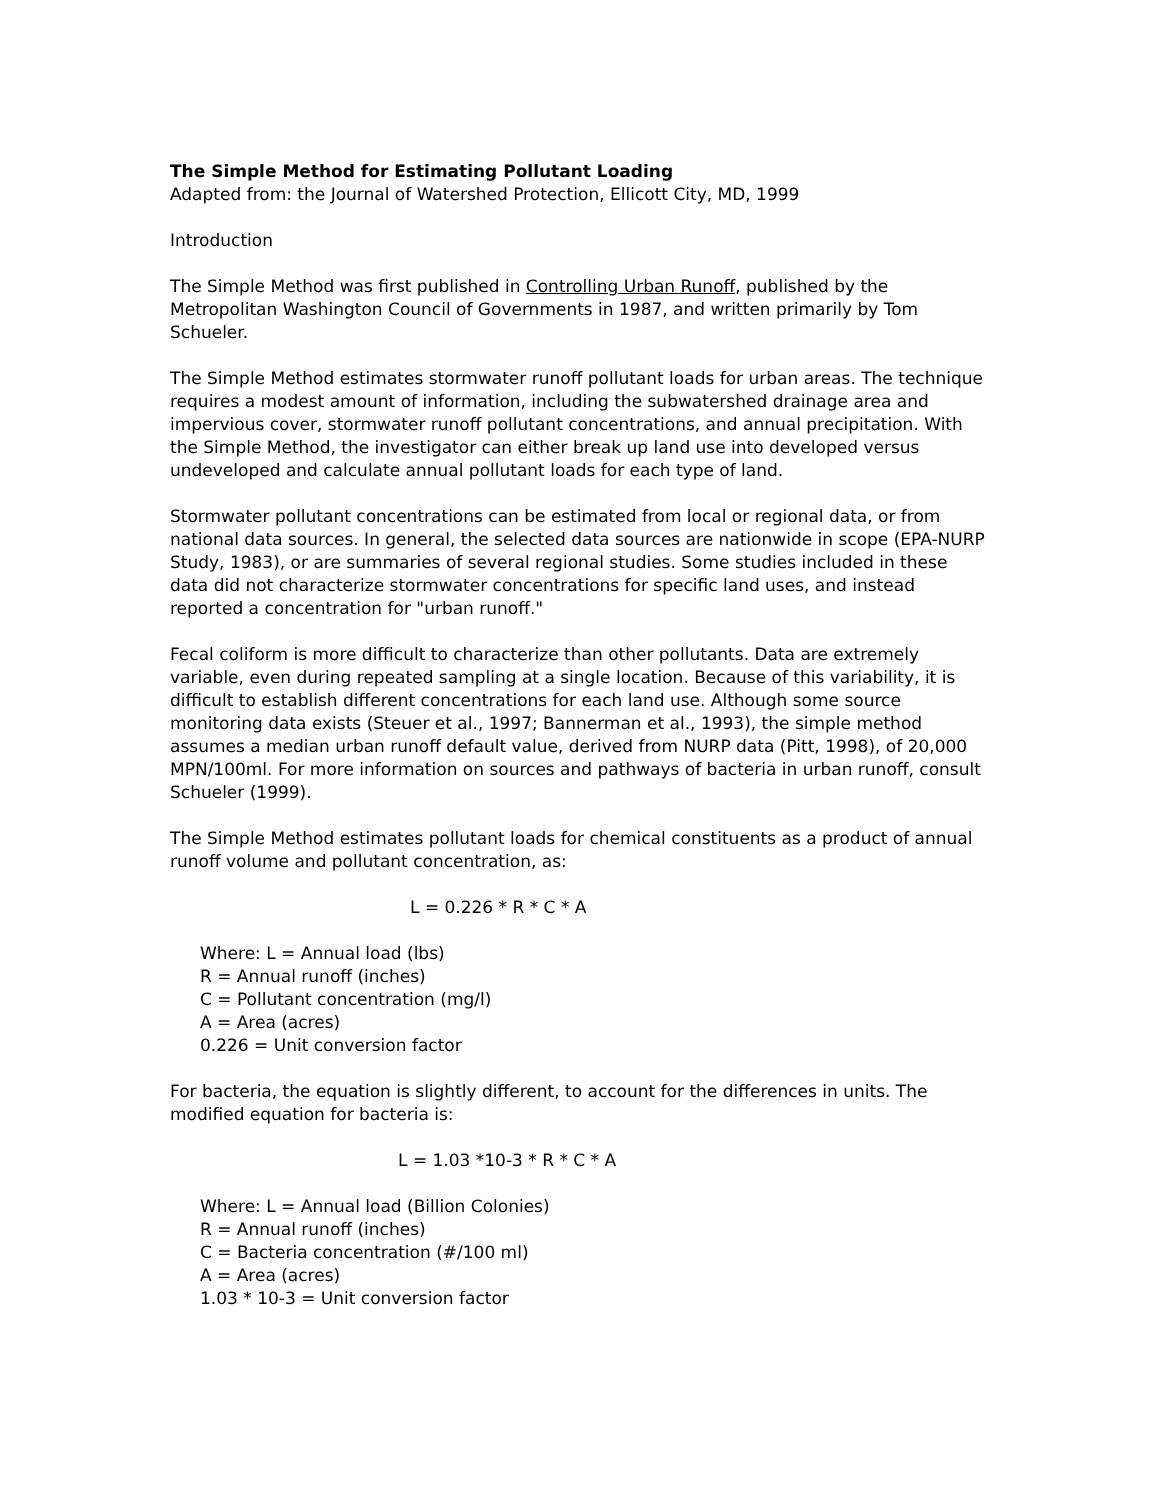The Simple Method for Estimating Pollutant Loading
Adapted from: the Journal of Watershed Protection, Ellicott City, MD, 1999
Introduction
The Simple Method was first published in Controlling Urban Runoff, published by the Metropolitan Washington Council of Governments in 1987, and written primarily by Tom Schueler.
The Simple Method estimates stormwater runoff pollutant loads for urban areas. The technique requires a modest amount of information, including the subwatershed drainage area and impervious cover, stormwater runoff pollutant concentrations, and annual precipitation. With the Simple Method, the investigator can either break up land use into developed versus undeveloped and calculate annual pollutant loads for each type of land.
Stormwater pollutant concentrations can be estimated from local or regional data, or from national data sources. In general, the selected data sources are nationwide in scope (EPA-NURP Study, 1983), or are summaries of several regional studies. Some studies included in these data did not characterize stormwater concentrations for specific land uses, and instead reported a concentration for "urban runoff."
Fecal coliform is more difficult to characterize than other pollutants. Data are extremely variable, even during repeated sampling at a single location. Because of this variability, it is difficult to establish different concentrations for each land use. Although some source monitoring data exists (Steuer et al., 1997; Bannerman et al., 1993), the simple method assumes a median urban runoff default value, derived from NURP data (Pitt, 1998), of 20,000 MPN/100ml. For more information on sources and pathways of bacteria in urban runoff, consult Schueler (1999).
The Simple Method estimates pollutant loads for chemical constituents as a product of annual runoff volume and pollutant concentration, as:
L = 0.226 * R * C * A
Where: L = Annual load (lbs)
R = Annual runoff (inches)
C = Pollutant concentration (mg/l)
A = Area (acres)
0.226 = Unit conversion factor
For bacteria, the equation is slightly different, to account for the differences in units. The modified equation for bacteria is:
L = 1.03 *10-3 * R * C * A
Where: L = Annual load (Billion Colonies)
R = Annual runoff (inches)
C = Bacteria concentration (#/100 ml)
A = Area (acres)
1.03 * 10-3 = Unit conversion factor